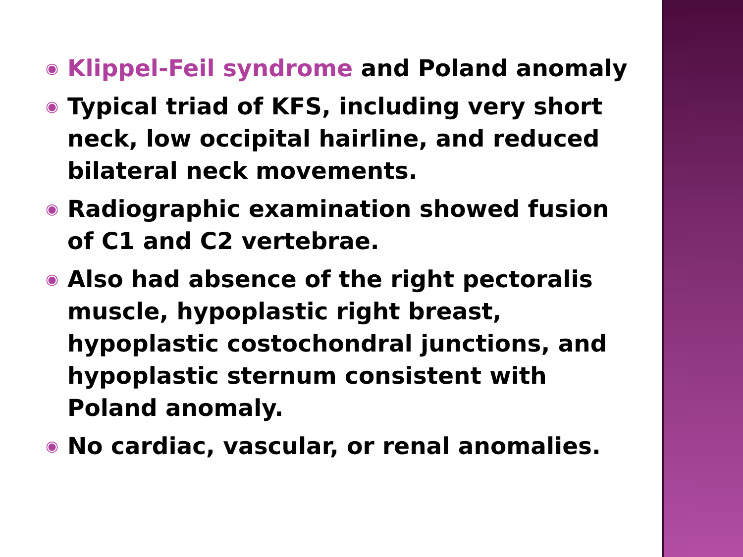◉ Klippel-Feil syndrome and Poland anomaly
◉ Typical triad of KFS, including very short neck, low occipital hairline, and reduced bilateral neck movements.
◉ Radiographic examination showed fusion of C1 and C2 vertebrae.
◉ Also had absence of the right pectoralis muscle, hypoplastic right breast, hypoplastic costochondral junctions, and hypoplastic sternum consistent with Poland anomaly.
◉ No cardiac, vascular, or renal anomalies.